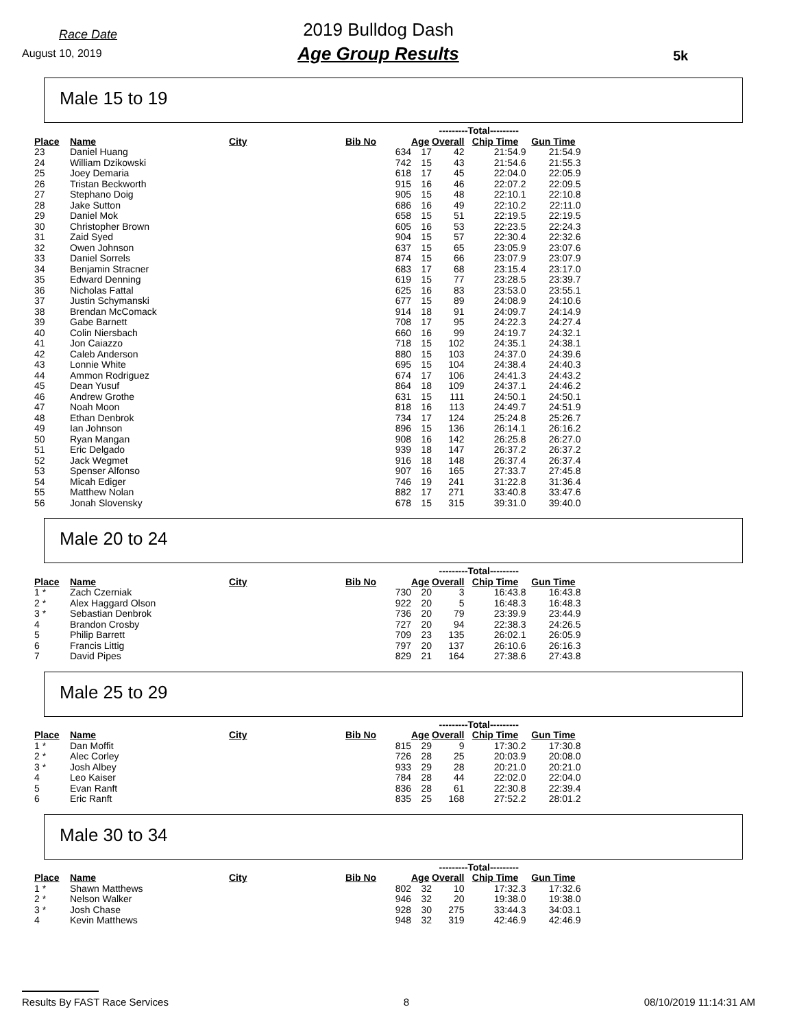Race Date
August 10, 2019
2019 Bulldog Dash
Age Group Results
5k
Male 15 to 19
| | | | | | ---------Total--------- | | |
| --- | --- | --- | --- | --- | --- | --- | --- |
| Place | Name | City | Bib No | Age | Overall | Chip Time | Gun Time |
| 23 | Daniel Huang | | 634 | 17 | 42 | 21:54.9 | 21:54.9 |
| 24 | William Dzikowski | | 742 | 15 | 43 | 21:54.6 | 21:55.3 |
| 25 | Joey Demaria | | 618 | 17 | 45 | 22:04.0 | 22:05.9 |
| 26 | Tristan Beckworth | | 915 | 16 | 46 | 22:07.2 | 22:09.5 |
| 27 | Stephano Doig | | 905 | 15 | 48 | 22:10.1 | 22:10.8 |
| 28 | Jake Sutton | | 686 | 16 | 49 | 22:10.2 | 22:11.0 |
| 29 | Daniel Mok | | 658 | 15 | 51 | 22:19.5 | 22:19.5 |
| 30 | Christopher Brown | | 605 | 16 | 53 | 22:23.5 | 22:24.3 |
| 31 | Zaid Syed | | 904 | 15 | 57 | 22:30.4 | 22:32.6 |
| 32 | Owen Johnson | | 637 | 15 | 65 | 23:05.9 | 23:07.6 |
| 33 | Daniel Sorrels | | 874 | 15 | 66 | 23:07.9 | 23:07.9 |
| 34 | Benjamin Stracner | | 683 | 17 | 68 | 23:15.4 | 23:17.0 |
| 35 | Edward Denning | | 619 | 15 | 77 | 23:28.5 | 23:39.7 |
| 36 | Nicholas Fattal | | 625 | 16 | 83 | 23:53.0 | 23:55.1 |
| 37 | Justin Schymanski | | 677 | 15 | 89 | 24:08.9 | 24:10.6 |
| 38 | Brendan McComack | | 914 | 18 | 91 | 24:09.7 | 24:14.9 |
| 39 | Gabe Barnett | | 708 | 17 | 95 | 24:22.3 | 24:27.4 |
| 40 | Colin Niersbach | | 660 | 16 | 99 | 24:19.7 | 24:32.1 |
| 41 | Jon Caiazzo | | 718 | 15 | 102 | 24:35.1 | 24:38.1 |
| 42 | Caleb Anderson | | 880 | 15 | 103 | 24:37.0 | 24:39.6 |
| 43 | Lonnie White | | 695 | 15 | 104 | 24:38.4 | 24:40.3 |
| 44 | Ammon Rodriguez | | 674 | 17 | 106 | 24:41.3 | 24:43.2 |
| 45 | Dean Yusuf | | 864 | 18 | 109 | 24:37.1 | 24:46.2 |
| 46 | Andrew Grothe | | 631 | 15 | 111 | 24:50.1 | 24:50.1 |
| 47 | Noah Moon | | 818 | 16 | 113 | 24:49.7 | 24:51.9 |
| 48 | Ethan Denbrok | | 734 | 17 | 124 | 25:24.8 | 25:26.7 |
| 49 | Ian Johnson | | 896 | 15 | 136 | 26:14.1 | 26:16.2 |
| 50 | Ryan Mangan | | 908 | 16 | 142 | 26:25.8 | 26:27.0 |
| 51 | Eric Delgado | | 939 | 18 | 147 | 26:37.2 | 26:37.2 |
| 52 | Jack Wegmet | | 916 | 18 | 148 | 26:37.4 | 26:37.4 |
| 53 | Spenser Alfonso | | 907 | 16 | 165 | 27:33.7 | 27:45.8 |
| 54 | Micah Ediger | | 746 | 19 | 241 | 31:22.8 | 31:36.4 |
| 55 | Matthew Nolan | | 882 | 17 | 271 | 33:40.8 | 33:47.6 |
| 56 | Jonah Slovensky | | 678 | 15 | 315 | 39:31.0 | 39:40.0 |
Male 20 to 24
| | | | | | ---------Total--------- | | |
| --- | --- | --- | --- | --- | --- | --- | --- |
| Place | Name | City | Bib No | Age | Overall | Chip Time | Gun Time |
| 1 * | Zach Czerniak | | 730 | 20 | 3 | 16:43.8 | 16:43.8 |
| 2 * | Alex Haggard Olson | | 922 | 20 | 5 | 16:48.3 | 16:48.3 |
| 3 * | Sebastian Denbrok | | 736 | 20 | 79 | 23:39.9 | 23:44.9 |
| 4 | Brandon Crosby | | 727 | 20 | 94 | 22:38.3 | 24:26.5 |
| 5 | Philip Barrett | | 709 | 23 | 135 | 26:02.1 | 26:05.9 |
| 6 | Francis Littig | | 797 | 20 | 137 | 26:10.6 | 26:16.3 |
| 7 | David Pipes | | 829 | 21 | 164 | 27:38.6 | 27:43.8 |
Male 25 to 29
| | | | | | ---------Total--------- | | |
| --- | --- | --- | --- | --- | --- | --- | --- |
| Place | Name | City | Bib No | Age | Overall | Chip Time | Gun Time |
| 1 * | Dan Moffit | | 815 | 29 | 9 | 17:30.2 | 17:30.8 |
| 2 * | Alec Corley | | 726 | 28 | 25 | 20:03.9 | 20:08.0 |
| 3 * | Josh Albey | | 933 | 29 | 28 | 20:21.0 | 20:21.0 |
| 4 | Leo Kaiser | | 784 | 28 | 44 | 22:02.0 | 22:04.0 |
| 5 | Evan Ranft | | 836 | 28 | 61 | 22:30.8 | 22:39.4 |
| 6 | Eric Ranft | | 835 | 25 | 168 | 27:52.2 | 28:01.2 |
Male 30 to 34
| | | | | | ---------Total--------- | | |
| --- | --- | --- | --- | --- | --- | --- | --- |
| Place | Name | City | Bib No | Age | Overall | Chip Time | Gun Time |
| 1 * | Shawn Matthews | | 802 | 32 | 10 | 17:32.3 | 17:32.6 |
| 2 * | Nelson Walker | | 946 | 32 | 20 | 19:38.0 | 19:38.0 |
| 3 * | Josh Chase | | 928 | 30 | 275 | 33:44.3 | 34:03.1 |
| 4 | Kevin Matthews | | 948 | 32 | 319 | 42:46.9 | 42:46.9 |
Results By FAST Race Services 8 08/10/2019 11:14:31 AM